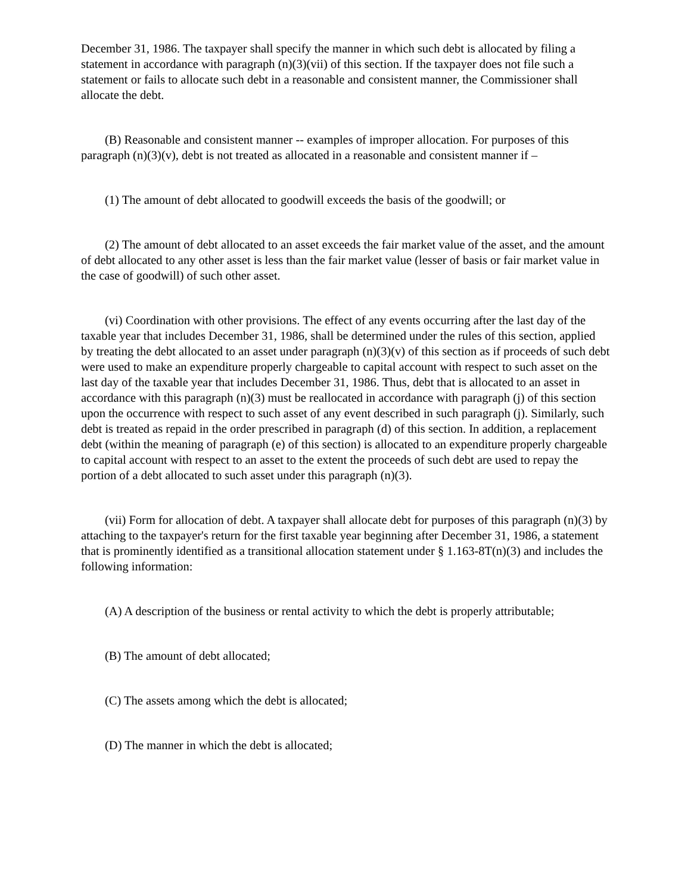December 31, 1986. The taxpayer shall specify the manner in which such debt is allocated by filing a statement in accordance with paragraph (n)(3)(vii) of this section. If the taxpayer does not file such a statement or fails to allocate such debt in a reasonable and consistent manner, the Commissioner shall allocate the debt.
(B) Reasonable and consistent manner -- examples of improper allocation. For purposes of this paragraph (n)(3)(v), debt is not treated as allocated in a reasonable and consistent manner if –
(1) The amount of debt allocated to goodwill exceeds the basis of the goodwill; or
(2) The amount of debt allocated to an asset exceeds the fair market value of the asset, and the amount of debt allocated to any other asset is less than the fair market value (lesser of basis or fair market value in the case of goodwill) of such other asset.
(vi) Coordination with other provisions. The effect of any events occurring after the last day of the taxable year that includes December 31, 1986, shall be determined under the rules of this section, applied by treating the debt allocated to an asset under paragraph (n)(3)(v) of this section as if proceeds of such debt were used to make an expenditure properly chargeable to capital account with respect to such asset on the last day of the taxable year that includes December 31, 1986. Thus, debt that is allocated to an asset in accordance with this paragraph (n)(3) must be reallocated in accordance with paragraph (j) of this section upon the occurrence with respect to such asset of any event described in such paragraph (j). Similarly, such debt is treated as repaid in the order prescribed in paragraph (d) of this section. In addition, a replacement debt (within the meaning of paragraph (e) of this section) is allocated to an expenditure properly chargeable to capital account with respect to an asset to the extent the proceeds of such debt are used to repay the portion of a debt allocated to such asset under this paragraph (n)(3).
(vii) Form for allocation of debt. A taxpayer shall allocate debt for purposes of this paragraph (n)(3) by attaching to the taxpayer's return for the first taxable year beginning after December 31, 1986, a statement that is prominently identified as a transitional allocation statement under § 1.163-8T(n)(3) and includes the following information:
(A) A description of the business or rental activity to which the debt is properly attributable;
(B) The amount of debt allocated;
(C) The assets among which the debt is allocated;
(D) The manner in which the debt is allocated;